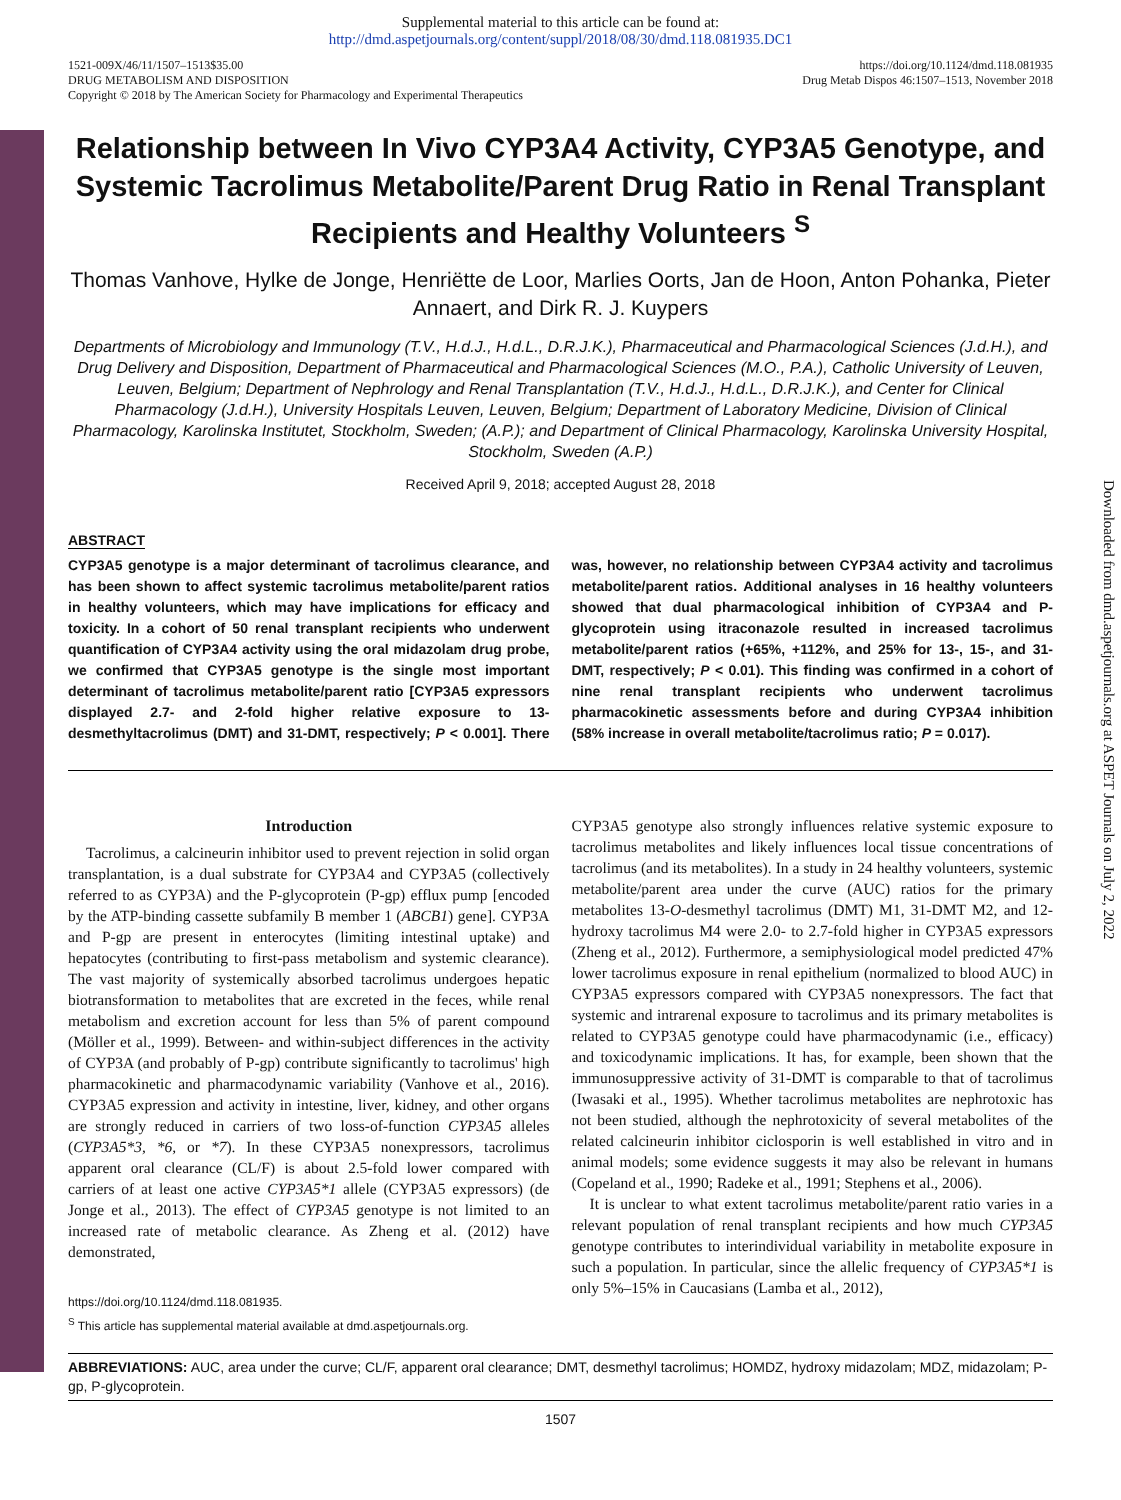Downloaded from dmd.aspetjournals.org at ASPET Journals on July 2, 2022
Supplemental material to this article can be found at:
http://dmd.aspetjournals.org/content/suppl/2018/08/30/dmd.118.081935.DC1
1521-009X/46/11/1507–1513$35.00
DRUG METABOLISM AND DISPOSITION
Copyright © 2018 by The American Society for Pharmacology and Experimental Therapeutics
https://doi.org/10.1124/dmd.118.081935
Drug Metab Dispos 46:1507–1513, November 2018
Relationship between In Vivo CYP3A4 Activity, CYP3A5 Genotype, and Systemic Tacrolimus Metabolite/Parent Drug Ratio in Renal Transplant Recipients and Healthy Volunteers <sup>S</sup>
Thomas Vanhove, Hylke de Jonge, Henriëtte de Loor, Marlies Oorts, Jan de Hoon, Anton Pohanka, Pieter Annaert, and Dirk R. J. Kuypers
Departments of Microbiology and Immunology (T.V., H.d.J., H.d.L., D.R.J.K.), Pharmaceutical and Pharmacological Sciences (J.d.H.), and Drug Delivery and Disposition, Department of Pharmaceutical and Pharmacological Sciences (M.O., P.A.), Catholic University of Leuven, Leuven, Belgium; Department of Nephrology and Renal Transplantation (T.V., H.d.J., H.d.L., D.R.J.K.), and Center for Clinical Pharmacology (J.d.H.), University Hospitals Leuven, Leuven, Belgium; Department of Laboratory Medicine, Division of Clinical Pharmacology, Karolinska Institutet, Stockholm, Sweden; (A.P.); and Department of Clinical Pharmacology, Karolinska University Hospital, Stockholm, Sweden (A.P.)
Received April 9, 2018; accepted August 28, 2018
ABSTRACT
CYP3A5 genotype is a major determinant of tacrolimus clearance, and has been shown to affect systemic tacrolimus metabolite/parent ratios in healthy volunteers, which may have implications for efficacy and toxicity. In a cohort of 50 renal transplant recipients who underwent quantification of CYP3A4 activity using the oral midazolam drug probe, we confirmed that CYP3A5 genotype is the single most important determinant of tacrolimus metabolite/parent ratio [CYP3A5 expressors displayed 2.7- and 2-fold higher relative exposure to 13-desmethyltacrolimus (DMT) and 31-DMT, respectively; P < 0.001]. There was, however, no relationship between CYP3A4 activity and tacrolimus metabolite/parent ratios. Additional analyses in 16 healthy volunteers showed that dual pharmacological inhibition of CYP3A4 and P-glycoprotein using itraconazole resulted in increased tacrolimus metabolite/parent ratios (+65%, +112%, and 25% for 13-, 15-, and 31-DMT, respectively; P < 0.01). This finding was confirmed in a cohort of nine renal transplant recipients who underwent tacrolimus pharmacokinetic assessments before and during CYP3A4 inhibition (58% increase in overall metabolite/tacrolimus ratio; P = 0.017).
Introduction
Tacrolimus, a calcineurin inhibitor used to prevent rejection in solid organ transplantation, is a dual substrate for CYP3A4 and CYP3A5 (collectively referred to as CYP3A) and the P-glycoprotein (P-gp) efflux pump [encoded by the ATP-binding cassette subfamily B member 1 (ABCB1) gene]. CYP3A and P-gp are present in enterocytes (limiting intestinal uptake) and hepatocytes (contributing to first-pass metabolism and systemic clearance). The vast majority of systemically absorbed tacrolimus undergoes hepatic biotransformation to metabolites that are excreted in the feces, while renal metabolism and excretion account for less than 5% of parent compound (Möller et al., 1999). Between- and within-subject differences in the activity of CYP3A (and probably of P-gp) contribute significantly to tacrolimus' high pharmacokinetic and pharmacodynamic variability (Vanhove et al., 2016). CYP3A5 expression and activity in intestine, liver, kidney, and other organs are strongly reduced in carriers of two loss-of-function CYP3A5 alleles (CYP3A5*3, *6, or *7). In these CYP3A5 nonexpressors, tacrolimus apparent oral clearance (CL/F) is about 2.5-fold lower compared with carriers of at least one active CYP3A5*1 allele (CYP3A5 expressors) (de Jonge et al., 2013). The effect of CYP3A5 genotype is not limited to an increased rate of metabolic clearance. As Zheng et al. (2012) have demonstrated,
https://doi.org/10.1124/dmd.118.081935.
<sup>S</sup> This article has supplemental material available at dmd.aspetjournals.org.
CYP3A5 genotype also strongly influences relative systemic exposure to tacrolimus metabolites and likely influences local tissue concentrations of tacrolimus (and its metabolites). In a study in 24 healthy volunteers, systemic metabolite/parent area under the curve (AUC) ratios for the primary metabolites 13-O-desmethyl tacrolimus (DMT) M1, 31-DMT M2, and 12-hydroxy tacrolimus M4 were 2.0- to 2.7-fold higher in CYP3A5 expressors (Zheng et al., 2012). Furthermore, a semiphysiological model predicted 47% lower tacrolimus exposure in renal epithelium (normalized to blood AUC) in CYP3A5 expressors compared with CYP3A5 nonexpressors. The fact that systemic and intrarenal exposure to tacrolimus and its primary metabolites is related to CYP3A5 genotype could have pharmacodynamic (i.e., efficacy) and toxicodynamic implications. It has, for example, been shown that the immunosuppressive activity of 31-DMT is comparable to that of tacrolimus (Iwasaki et al., 1995). Whether tacrolimus metabolites are nephrotoxic has not been studied, although the nephrotoxicity of several metabolites of the related calcineurin inhibitor ciclosporin is well established in vitro and in animal models; some evidence suggests it may also be relevant in humans (Copeland et al., 1990; Radeke et al., 1991; Stephens et al., 2006).
It is unclear to what extent tacrolimus metabolite/parent ratio varies in a relevant population of renal transplant recipients and how much CYP3A5 genotype contributes to interindividual variability in metabolite exposure in such a population. In particular, since the allelic frequency of CYP3A5*1 is only 5%–15% in Caucasians (Lamba et al., 2012),
ABBREVIATIONS: AUC, area under the curve; CL/F, apparent oral clearance; DMT, desmethyl tacrolimus; HOMDZ, hydroxy midazolam; MDZ, midazolam; P-gp, P-glycoprotein.
1507